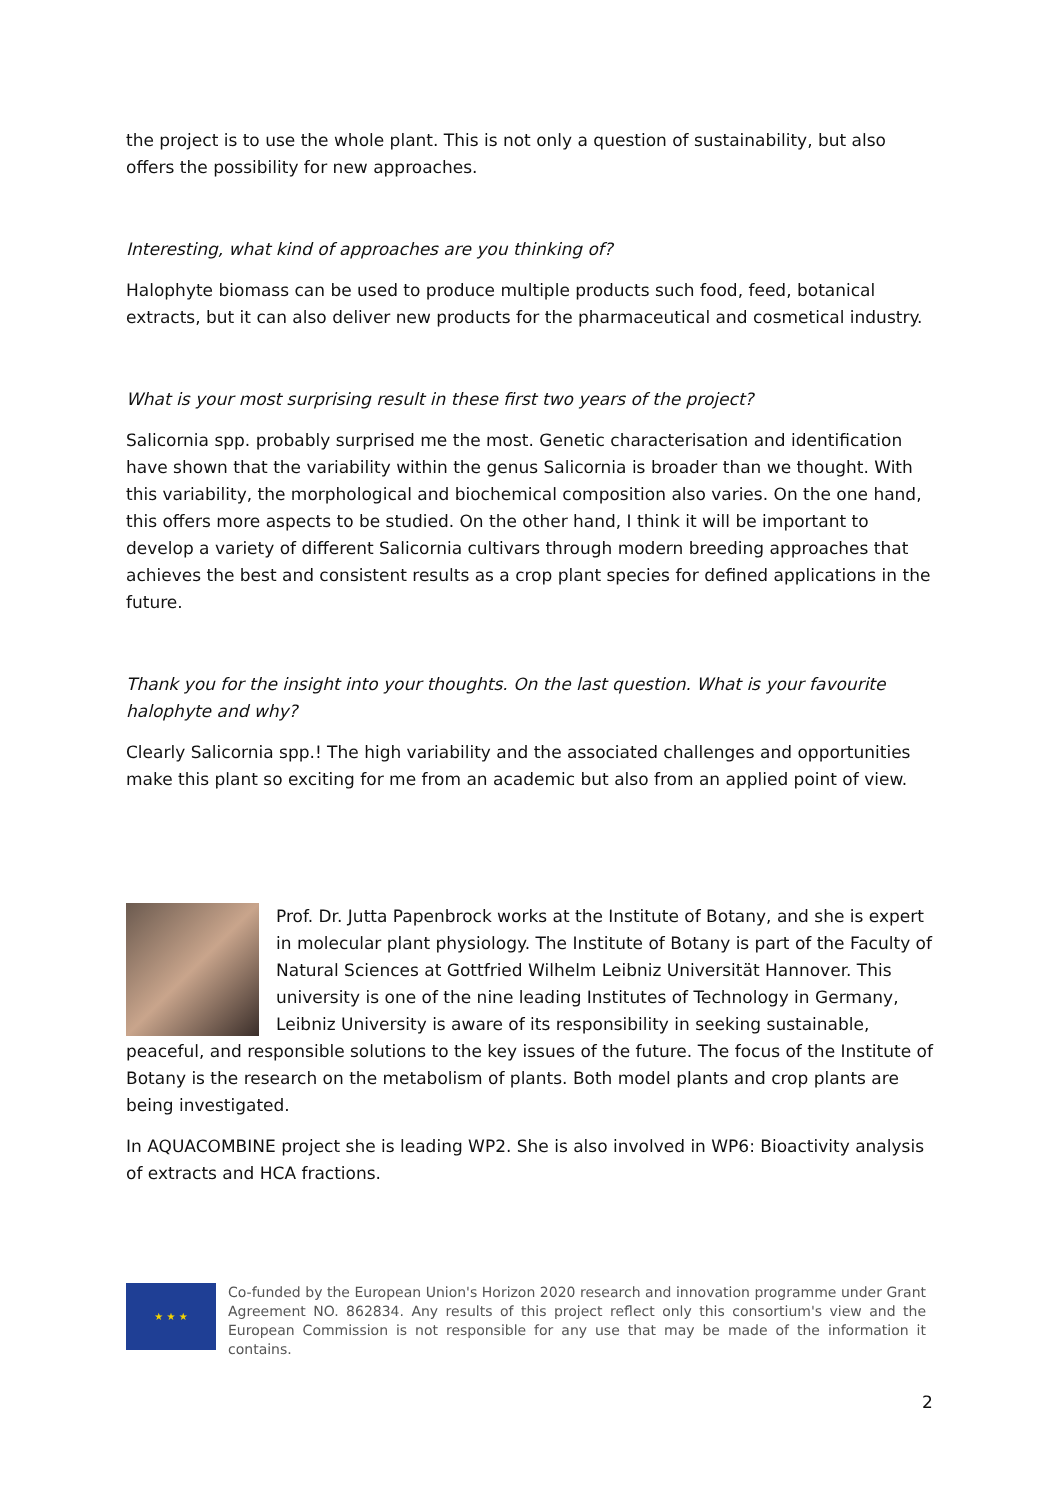the project is to use the whole plant. This is not only a question of sustainability, but also offers the possibility for new approaches.
Interesting, what kind of approaches are you thinking of?
Halophyte biomass can be used to produce multiple products such food, feed, botanical extracts, but it can also deliver new products for the pharmaceutical and cosmetical industry.
What is your most surprising result in these first two years of the project?
Salicornia spp. probably surprised me the most. Genetic characterisation and identification have shown that the variability within the genus Salicornia is broader than we thought. With this variability, the morphological and biochemical composition also varies. On the one hand, this offers more aspects to be studied. On the other hand, I think it will be important to develop a variety of different Salicornia cultivars through modern breeding approaches that achieves the best and consistent results as a crop plant species for defined applications in the future.
Thank you for the insight into your thoughts. On the last question. What is your favourite halophyte and why?
Clearly Salicornia spp.! The high variability and the associated challenges and opportunities make this plant so exciting for me from an academic but also from an applied point of view.
Prof. Dr. Jutta Papenbrock works at the Institute of Botany, and she is expert in molecular plant physiology. The Institute of Botany is part of the Faculty of Natural Sciences at Gottfried Wilhelm Leibniz Universität Hannover. This university is one of the nine leading Institutes of Technology in Germany, Leibniz University is aware of its responsibility in seeking sustainable, peaceful, and responsible solutions to the key issues of the future. The focus of the Institute of Botany is the research on the metabolism of plants. Both model plants and crop plants are being investigated.
In AQUACOMBINE project she is leading WP2. She is also involved in WP6: Bioactivity analysis of extracts and HCA fractions.
★ ★ ★
Co-funded by the European Union's Horizon 2020 research and innovation programme under Grant Agreement NO. 862834. Any results of this project reflect only this consortium's view and the European Commission is not responsible for any use that may be made of the information it contains.
2